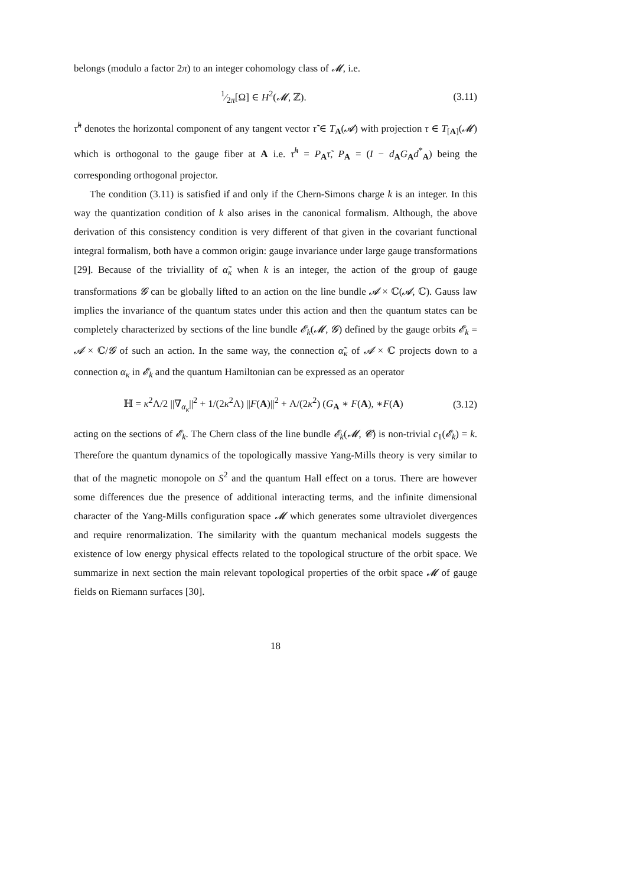belongs (modulo a factor 2π) to an integer cohomology class of 𝓜, i.e.
1⁄2π[Ω] ∈ H<sup>2</sup>(𝓜, ℤ). (3.11)
τ̃<sup>h</sup> denotes the horizontal component of any tangent vector τ̃ ∈ T<sub>A</sub>(𝓐) with projection τ ∈ T<sub>[A]</sub>(𝓜) which is orthogonal to the gauge fiber at A i.e. τ̃<sup>h</sup> = P<sub>A</sub>τ̃, P<sub>A</sub> = (I − d<sub>A</sub>G<sub>A</sub>d<sup>*</sup><sub>A</sub>) being the corresponding orthogonal projector.
The condition (3.11) is satisfied if and only if the Chern-Simons charge k is an integer. In this way the quantization condition of k also arises in the canonical formalism. Although, the above derivation of this consistency condition is very different of that given in the covariant functional integral formalism, both have a common origin: gauge invariance under large gauge transformations [29]. Because of the triviallity of α̃<sub>κ</sub> when k is an integer, the action of the group of gauge transformations 𝓖 can be globally lifted to an action on the line bundle 𝓐 × ℂ(𝓐, ℂ). Gauss law implies the invariance of the quantum states under this action and then the quantum states can be completely characterized by sections of the line bundle 𝓔<sub>k</sub>(𝓜, 𝓖) defined by the gauge orbits 𝓔<sub>k</sub> = 𝓐 × ℂ/𝓖 of such an action. In the same way, the connection α̃<sub>κ</sub> of 𝓐 × ℂ projects down to a connection α<sub>κ</sub> in 𝓔<sub>k</sub> and the quantum Hamiltonian can be expressed as an operator
ℍ = κ<sup>2</sup>Λ/2 ||∇<sub>α<sub>κ</sub></sub>||<sup>2</sup> + 1/(2κ<sup>2</sup>Λ) ||F(A)||<sup>2</sup> + Λ/(2κ<sup>2</sup>) (G<sub>A</sub> ∗ F(A), ∗F(A) (3.12)
acting on the sections of 𝓔<sub>k</sub>. The Chern class of the line bundle 𝓔<sub>k</sub>(𝓜, 𝓒) is non-trivial c<sub>1</sub>(𝓔<sub>k</sub>) = k. Therefore the quantum dynamics of the topologically massive Yang-Mills theory is very similar to that of the magnetic monopole on S<sup>2</sup> and the quantum Hall effect on a torus. There are however some differences due the presence of additional interacting terms, and the infinite dimensional character of the Yang-Mills configuration space 𝓜 which generates some ultraviolet divergences and require renormalization. The similarity with the quantum mechanical models suggests the existence of low energy physical effects related to the topological structure of the orbit space. We summarize in next section the main relevant topological properties of the orbit space 𝓜 of gauge fields on Riemann surfaces [30].
18